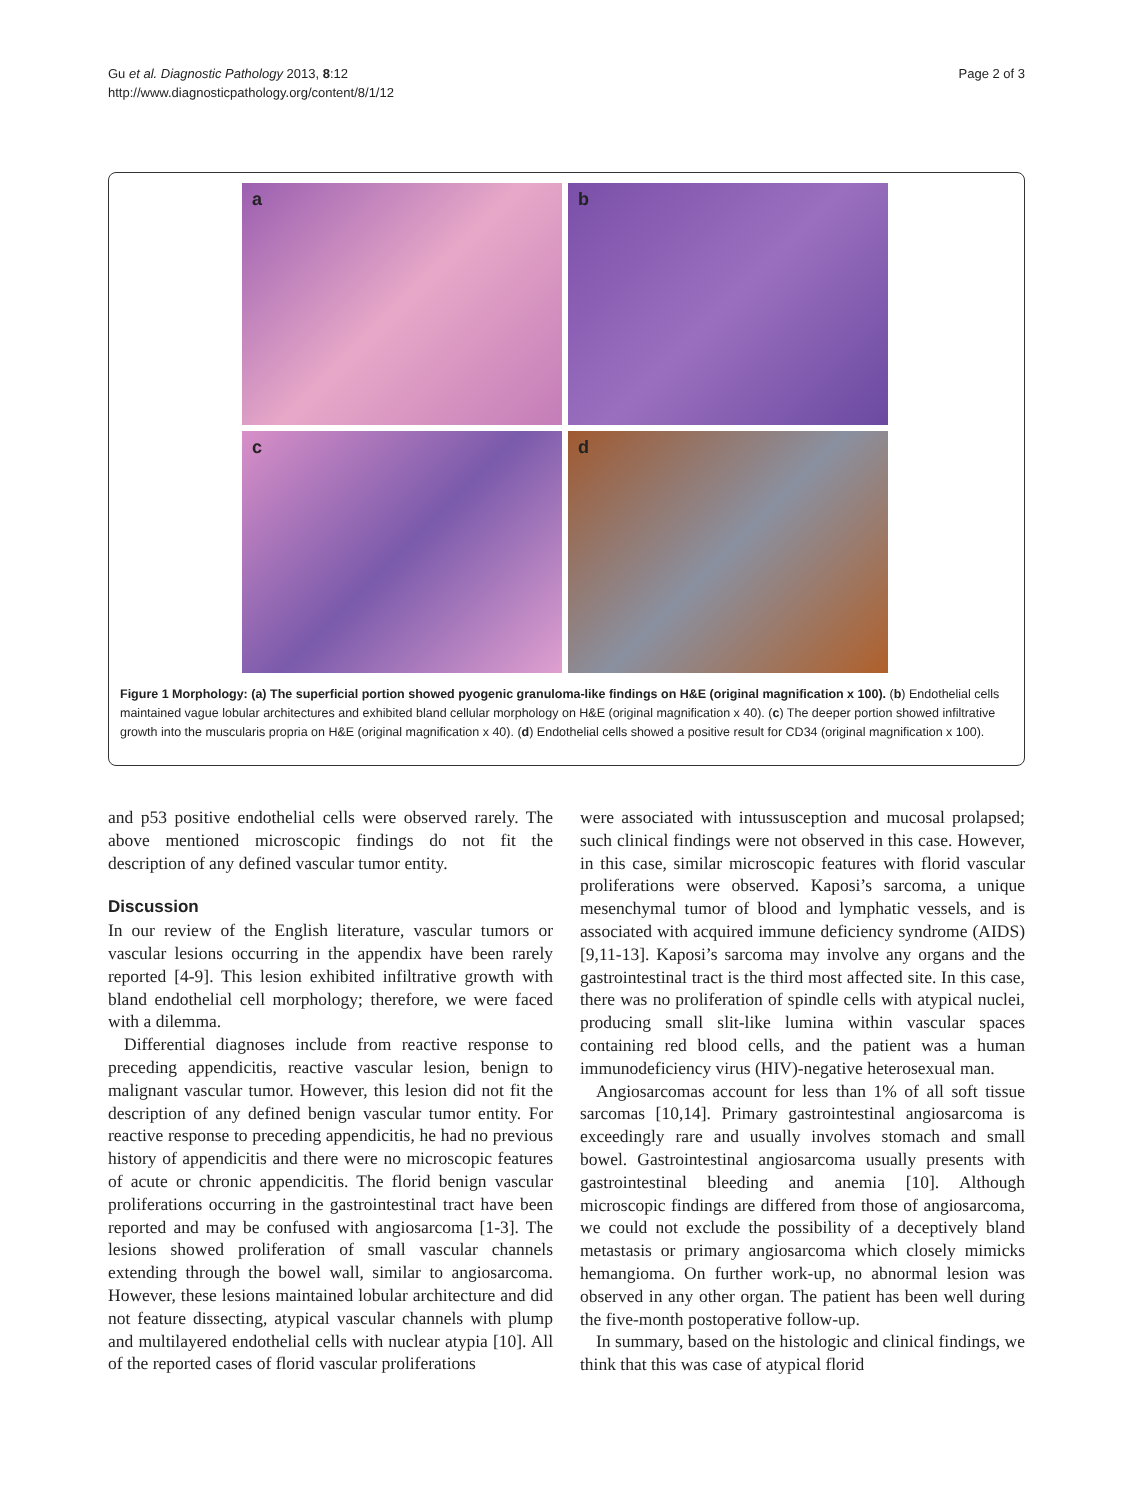Gu et al. Diagnostic Pathology 2013, 8:12
http://www.diagnosticpathology.org/content/8/1/12
Page 2 of 3
a
b
c
d
Figure 1 Morphology: (a) The superficial portion showed pyogenic granuloma-like findings on H&E (original magnification x 100). (b) Endothelial cells maintained vague lobular architectures and exhibited bland cellular morphology on H&E (original magnification x 40). (c) The deeper portion showed infiltrative growth into the muscularis propria on H&E (original magnification x 40). (d) Endothelial cells showed a positive result for CD34 (original magnification x 100).
and p53 positive endothelial cells were observed rarely. The above mentioned microscopic findings do not fit the description of any defined vascular tumor entity.
Discussion
In our review of the English literature, vascular tumors or vascular lesions occurring in the appendix have been rarely reported [4-9]. This lesion exhibited infiltrative growth with bland endothelial cell morphology; therefore, we were faced with a dilemma.
Differential diagnoses include from reactive response to preceding appendicitis, reactive vascular lesion, benign to malignant vascular tumor. However, this lesion did not fit the description of any defined benign vascular tumor entity. For reactive response to preceding appendicitis, he had no previous history of appendicitis and there were no microscopic features of acute or chronic appendicitis. The florid benign vascular proliferations occurring in the gastrointestinal tract have been reported and may be confused with angiosarcoma [1-3]. The lesions showed proliferation of small vascular channels extending through the bowel wall, similar to angiosarcoma. However, these lesions maintained lobular architecture and did not feature dissecting, atypical vascular channels with plump and multilayered endothelial cells with nuclear atypia [10]. All of the reported cases of florid vascular proliferations
were associated with intussusception and mucosal prolapsed; such clinical findings were not observed in this case. However, in this case, similar microscopic features with florid vascular proliferations were observed. Kaposi’s sarcoma, a unique mesenchymal tumor of blood and lymphatic vessels, and is associated with acquired immune deficiency syndrome (AIDS) [9,11-13]. Kaposi’s sarcoma may involve any organs and the gastrointestinal tract is the third most affected site. In this case, there was no proliferation of spindle cells with atypical nuclei, producing small slit-like lumina within vascular spaces containing red blood cells, and the patient was a human immunodeficiency virus (HIV)-negative heterosexual man.
Angiosarcomas account for less than 1% of all soft tissue sarcomas [10,14]. Primary gastrointestinal angiosarcoma is exceedingly rare and usually involves stomach and small bowel. Gastrointestinal angiosarcoma usually presents with gastrointestinal bleeding and anemia [10]. Although microscopic findings are differed from those of angiosarcoma, we could not exclude the possibility of a deceptively bland metastasis or primary angiosarcoma which closely mimicks hemangioma. On further work-up, no abnormal lesion was observed in any other organ. The patient has been well during the five-month postoperative follow-up.
In summary, based on the histologic and clinical findings, we think that this was case of atypical florid